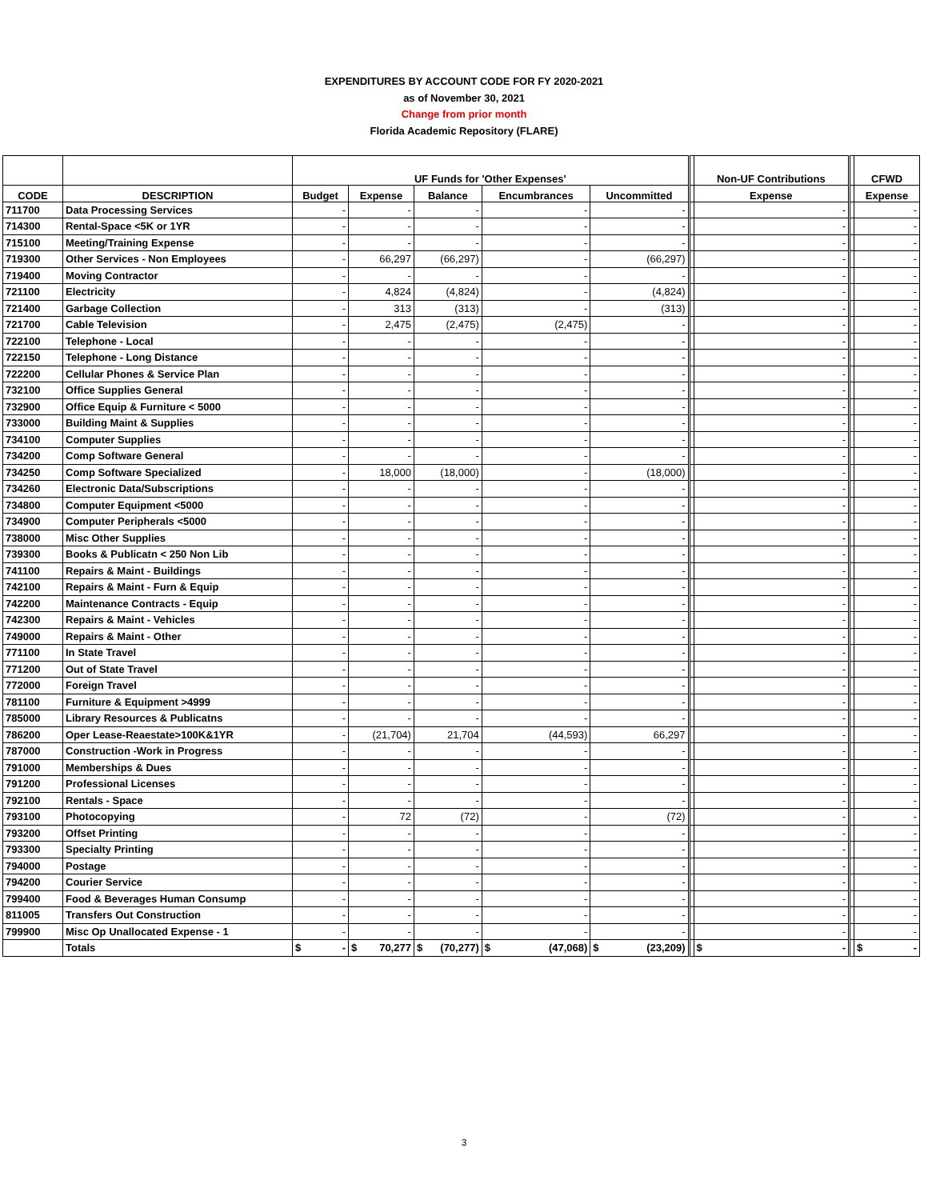EXPENDITURES BY ACCOUNT CODE FOR FY 2020-2021
as of November 30, 2021
Change from prior month
Florida Academic Repository (FLARE)
| | | UF Funds for 'Other Expenses' | | | | | | Non-UF Contributions | | CFWD |
| --- | --- | --- | --- | --- | --- | --- | --- | --- | --- | --- |
| CODE | DESCRIPTION | Budget | Expense | Balance | Encumbrances | Uncommitted | | Expense | | Expense |
| 711700 | Data Processing Services | - | - | - | - | - | | - | | - |
| 714300 | Rental-Space <5K or 1YR | - | - | - | - | - | | - | | - |
| 715100 | Meeting/Training Expense | - | - | - | - | - | | - | | - |
| 719300 | Other Services - Non Employees | - | 66,297 | (66,297) | - | (66,297) | | - | | - |
| 719400 | Moving Contractor | - | - | - | - | - | | - | | - |
| 721100 | Electricity | - | 4,824 | (4,824) | - | (4,824) | | - | | - |
| 721400 | Garbage Collection | - | 313 | (313) | - | (313) | | - | | - |
| 721700 | Cable Television | - | 2,475 | (2,475) | (2,475) | - | | - | | - |
| 722100 | Telephone - Local | - | - | - | - | - | | - | | - |
| 722150 | Telephone - Long Distance | - | - | - | - | - | | - | | - |
| 722200 | Cellular Phones & Service Plan | - | - | - | - | - | | - | | - |
| 732100 | Office Supplies General | - | - | - | - | - | | - | | - |
| 732900 | Office Equip & Furniture < 5000 | - | - | - | - | - | | - | | - |
| 733000 | Building Maint & Supplies | - | - | - | - | - | | - | | - |
| 734100 | Computer Supplies | - | - | - | - | - | | - | | - |
| 734200 | Comp Software General | - | - | - | - | - | | - | | - |
| 734250 | Comp Software Specialized | - | 18,000 | (18,000) | - | (18,000) | | - | | - |
| 734260 | Electronic Data/Subscriptions | - | - | - | - | - | | - | | - |
| 734800 | Computer Equipment <5000 | - | - | - | - | - | | - | | - |
| 734900 | Computer Peripherals <5000 | - | - | - | - | - | | - | | - |
| 738000 | Misc Other Supplies | - | - | - | - | - | | - | | - |
| 739300 | Books & Publicatn < 250 Non Lib | - | - | - | - | - | | - | | - |
| 741100 | Repairs & Maint - Buildings | - | - | - | - | - | | - | | - |
| 742100 | Repairs & Maint - Furn & Equip | - | - | - | - | - | | - | | - |
| 742200 | Maintenance Contracts - Equip | - | - | - | - | - | | - | | - |
| 742300 | Repairs & Maint - Vehicles | - | - | - | - | - | | - | | - |
| 749000 | Repairs & Maint - Other | - | - | - | - | - | | - | | - |
| 771100 | In State Travel | - | - | - | - | - | | - | | - |
| 771200 | Out of State Travel | - | - | - | - | - | | - | | - |
| 772000 | Foreign Travel | - | - | - | - | - | | - | | - |
| 781100 | Furniture & Equipment >4999 | - | - | - | - | - | | - | | - |
| 785000 | Library Resources & Publicatns | - | - | - | - | - | | - | | - |
| 786200 | Oper Lease-Reaestate>100K&1YR | - | (21,704) | 21,704 | (44,593) | 66,297 | | - | | - |
| 787000 | Construction -Work in Progress | - | - | - | - | - | | - | | - |
| 791000 | Memberships & Dues | - | - | - | - | - | | - | | - |
| 791200 | Professional Licenses | - | - | - | - | - | | - | | - |
| 792100 | Rentals - Space | - | - | - | - | - | | - | | - |
| 793100 | Photocopying | - | 72 | (72) | - | (72) | | - | | - |
| 793200 | Offset Printing | - | - | - | - | - | | - | | - |
| 793300 | Specialty Printing | - | - | - | - | - | | - | | - |
| 794000 | Postage | - | - | - | - | - | | - | | - |
| 794200 | Courier Service | - | - | - | - | - | | - | | - |
| 799400 | Food & Beverages Human Consump | - | - | - | - | - | | - | | - |
| 811005 | Transfers Out Construction | - | - | - | - | - | | - | | - |
| 799900 | Misc Op Unallocated Expense - 1 | - | - | - | - | - | | - | | - |
| | Totals | $ - | $ 70,277 | $ (70,277) | $ (47,068) | $ (23,209) | | $ - | | $ - |
3